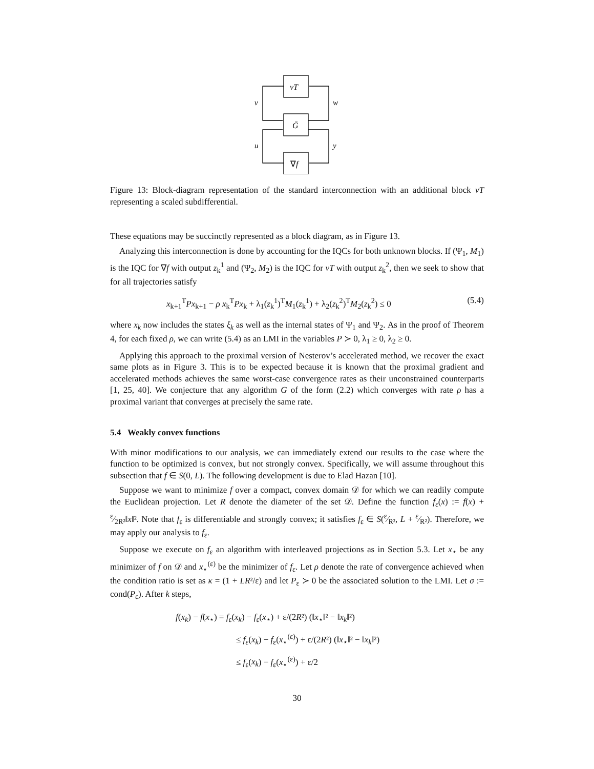νT
Ḡ
∇f
v
w
u
y
Figure 13: Block-diagram representation of the standard interconnection with an additional block νT representing a scaled subdifferential.
These equations may be succinctly represented as a block diagram, as in Figure 13.
Analyzing this interconnection is done by accounting for the IQCs for both unknown blocks. If (Ψ<sub>1</sub>, M<sub>1</sub>) is the IQC for ∇f with output z<sub>k</sub><sup>1</sup> and (Ψ<sub>2</sub>, M<sub>2</sub>) is the IQC for νT with output z<sub>k</sub><sup>2</sup>, then we seek to show that for all trajectories satisfy
x<sub>k+1</sub><sup>T</sup>Px<sub>k+1</sub> − ρ x<sub>k</sub><sup>T</sup>Px<sub>k</sub> + λ<sub>1</sub>(z<sub>k</sub><sup>1</sup>)<sup>T</sup>M<sub>1</sub>(z<sub>k</sub><sup>1</sup>) + λ<sub>2</sub>(z<sub>k</sub><sup>2</sup>)<sup>T</sup>M<sub>2</sub>(z<sub>k</sub><sup>2</sup>) ≤ 0 (5.4)
where x<sub>k</sub> now includes the states ξ<sub>k</sub> as well as the internal states of Ψ<sub>1</sub> and Ψ<sub>2</sub>. As in the proof of Theorem 4, for each fixed ρ, we can write (5.4) as an LMI in the variables P ≻ 0, λ<sub>1</sub> ≥ 0, λ<sub>2</sub> ≥ 0.
Applying this approach to the proximal version of Nesterov’s accelerated method, we recover the exact same plots as in Figure 3. This is to be expected because it is known that the proximal gradient and accelerated methods achieves the same worst-case convergence rates as their unconstrained counterparts [1, 25, 40]. We conjecture that any algorithm G of the form (2.2) which converges with rate ρ has a proximal variant that converges at precisely the same rate.
5.4 Weakly convex functions
With minor modifications to our analysis, we can immediately extend our results to the case where the function to be optimized is convex, but not strongly convex. Specifically, we will assume throughout this subsection that f ∈ S(0, L). The following development is due to Elad Hazan [10].
Suppose we want to minimize f over a compact, convex domain 𝒟 for which we can readily compute the Euclidean projection. Let R denote the diameter of the set 𝒟. Define the function f<sub>ε</sub>(x) := f(x) + ε⁄2R²‖x‖². Note that f<sub>ε</sub> is differentiable and strongly convex; it satisfies f<sub>ε</sub> ∈ S(ε⁄R², L + ε⁄R²). Therefore, we may apply our analysis to f<sub>ε</sub>.
Suppose we execute on f<sub>ε</sub> an algorithm with interleaved projections as in Section 5.3. Let x<sub>⋆</sub> be any minimizer of f on 𝒟 and x<sub>⋆</sub><sup>(ε)</sup> be the minimizer of f<sub>ε</sub>. Let ρ denote the rate of convergence achieved when the condition ratio is set as κ = (1 + LR²/ε) and let P<sub>ε</sub> ≻ 0 be the associated solution to the LMI. Let σ := cond(P<sub>ε</sub>). After k steps,
f(x<sub>k</sub>) − f(x<sub>⋆</sub>) = f<sub>ε</sub>(x<sub>k</sub>) − f<sub>ε</sub>(x<sub>⋆</sub>) + ε/(2R²) (‖x<sub>⋆</sub>‖² − ‖x<sub>k</sub>‖²)
≤ f<sub>ε</sub>(x<sub>k</sub>) − f<sub>ε</sub>(x<sub>⋆</sub><sup>(ε)</sup>) + ε/(2R²) (‖x<sub>⋆</sub>‖² − ‖x<sub>k</sub>‖²)
≤ f<sub>ε</sub>(x<sub>k</sub>) − f<sub>ε</sub>(x<sub>⋆</sub><sup>(ε)</sup>) + ε/2
30